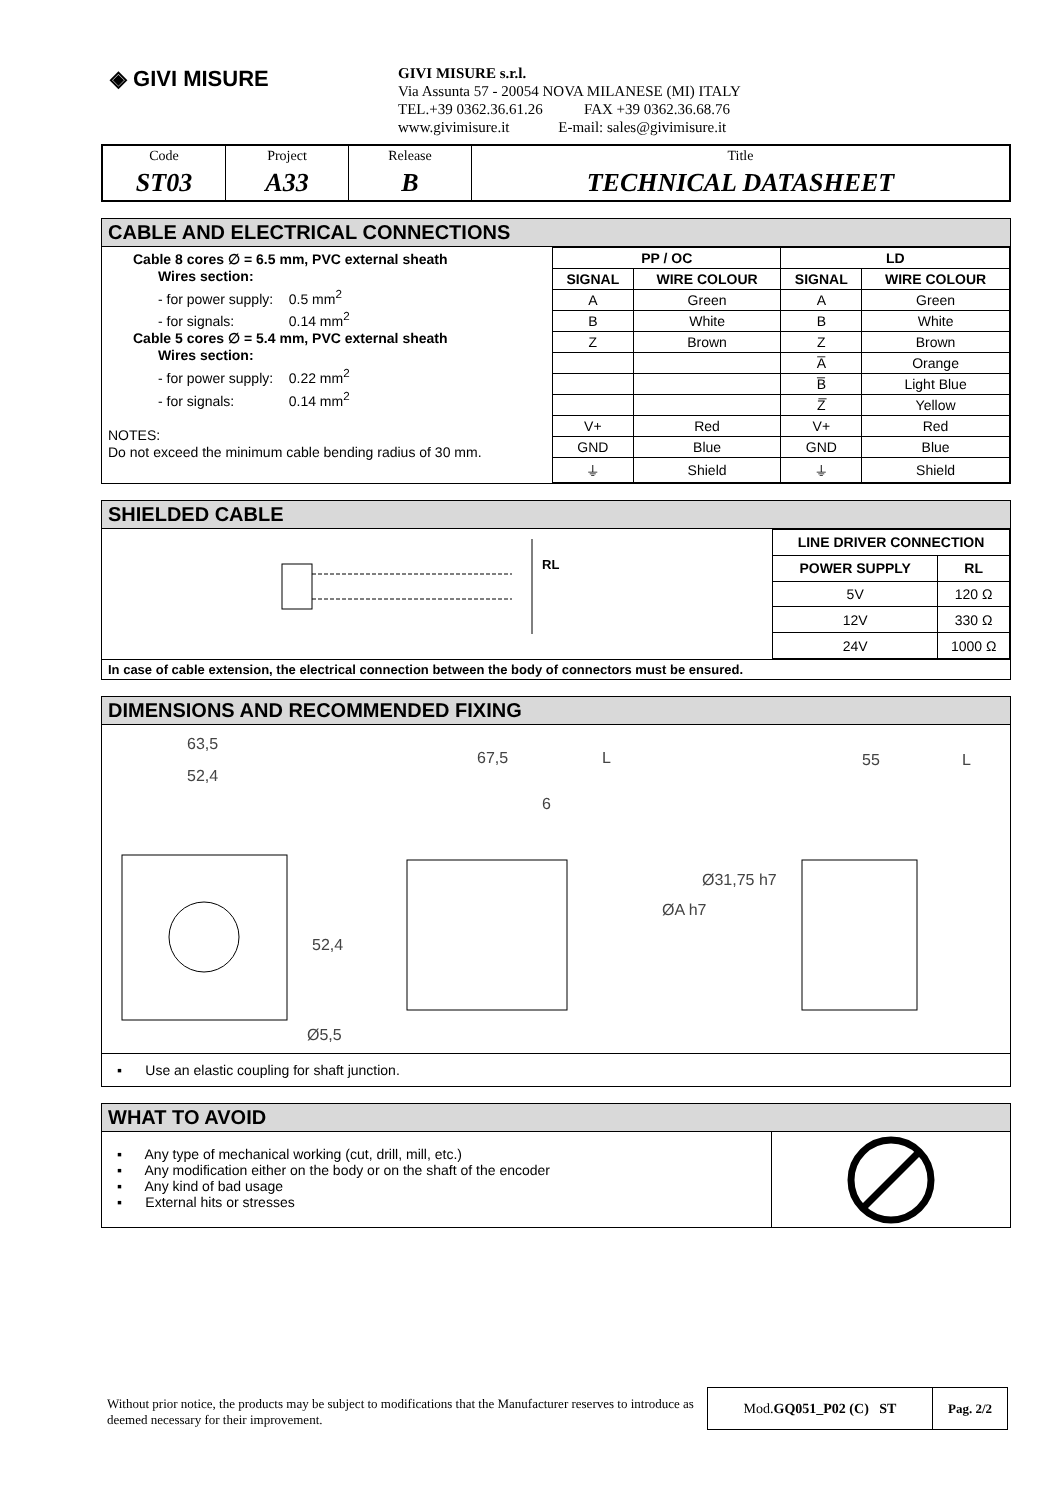◈ GIVI MISURE
GIVI MISURE s.r.l.
Via Assunta 57 - 20054 NOVA MILANESE (MI) ITALY
TEL.+39 0362.36.61.26 FAX +39 0362.36.68.76
www.givimisure.it E-mail: sales@givimisure.it
| Code | Project | Release | Title |
| ST03 | A33 | B | TECHNICAL DATASHEET |
CABLE AND ELECTRICAL CONNECTIONS
Cable 8 cores ∅ = 6.5 mm, PVC external sheath
Wires section:
- for power supply: 0.5 mm<sup>2</sup>
- for signals: 0.14 mm<sup>2</sup>
Cable 5 cores ∅ = 5.4 mm, PVC external sheath
Wires section:
- for power supply: 0.22 mm<sup>2</sup>
- for signals: 0.14 mm<sup>2</sup>
NOTES:
Do not exceed the minimum cable bending radius of 30 mm.
| PP / OC | | LD | |
| --- | --- | --- | --- |
| SIGNAL | WIRE COLOUR | SIGNAL | WIRE COLOUR |
| A | Green | A | Green |
| B | White | B | White |
| Z | Brown | Z | Brown |
| | | A̅ | Orange |
| | | B̅ | Light Blue |
| | | Z̅ | Yellow |
| V+ | Red | V+ | Red |
| GND | Blue | GND | Blue |
| ⏚ | Shield | ⏚ | Shield |
SHIELDED CABLE
RL
| LINE DRIVER CONNECTION | |
| --- | --- |
| POWER SUPPLY | RL |
| 5V | 120 Ω |
| 12V | 330 Ω |
| 24V | 1000 Ω |
In case of cable extension, the electrical connection between the body of connectors must be ensured.
DIMENSIONS AND RECOMMENDED FIXING
63,5
52,4
67,5
L
6
55
L
52,4
ØA h7
Ø31,75 h7
Ø5,5
▪ Use an elastic coupling for shaft junction.
WHAT TO AVOID
▪ Any type of mechanical working (cut, drill, mill, etc.)
▪ Any modification either on the body or on the shaft of the encoder
▪ Any kind of bad usage
▪ External hits or stresses
Without prior notice, the products may be subject to modifications that the Manufacturer reserves to introduce as deemed necessary for their improvement.
| Mod. GQ051_P02 (C) ST | Pag. 2/2 |